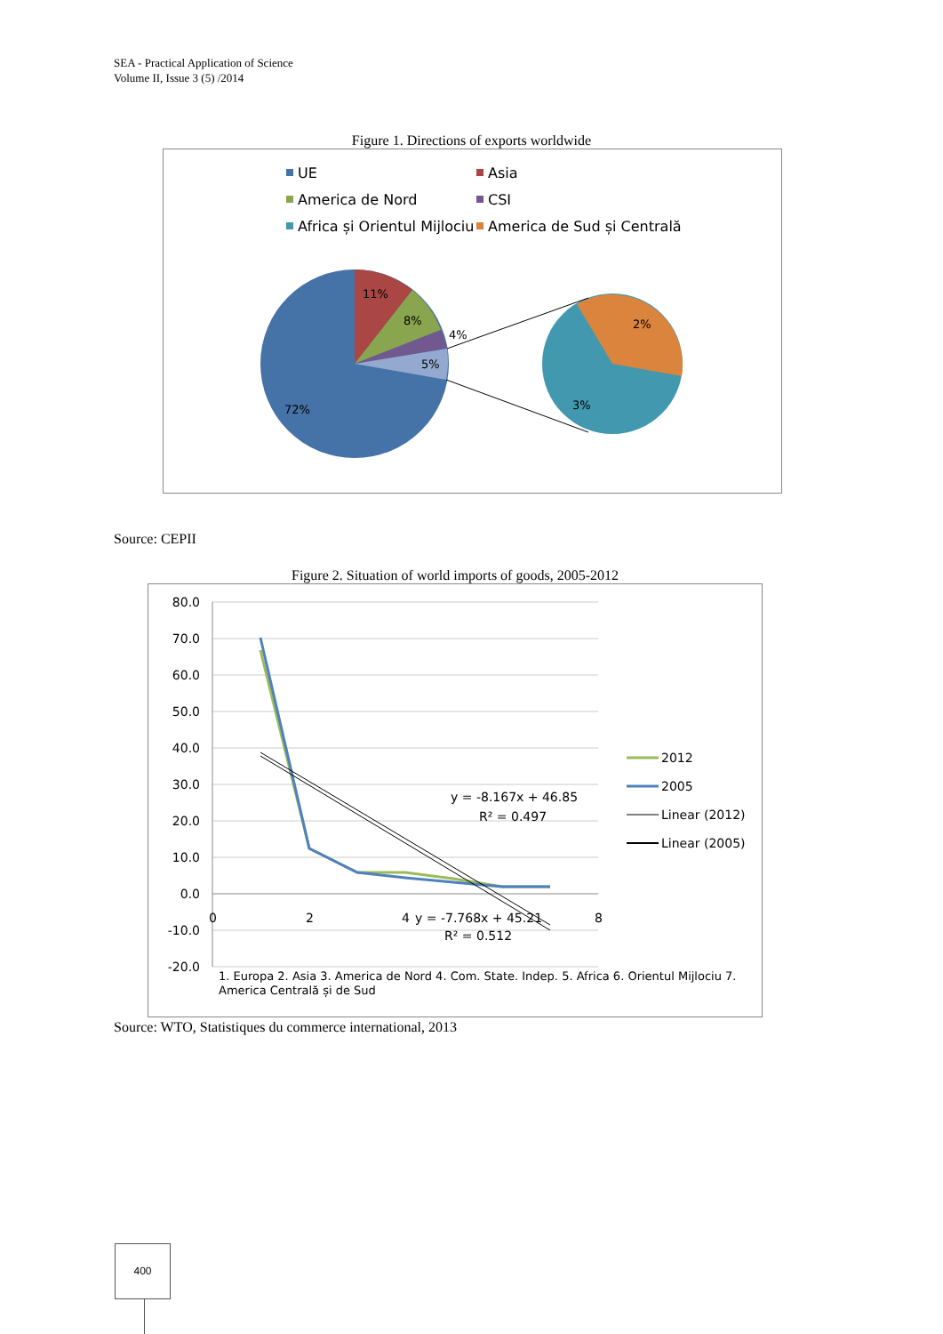SEA - Practical Application of Science
Volume II, Issue 3 (5) /2014
Figure 1. Directions of exports worldwide
UE
Asia
America de Nord
CSI
Africa și Orientul Mijlociu
America de Sud și Centrală
11%
8%
4%
5%
72%
2%
3%
Source: CEPII
Figure 2. Situation of world imports of goods, 2005-2012
80.0
70.0
60.0
50.0
40.0
30.0
20.0
10.0
0.0
-10.0
-20.0
0
2
4
8
y = -8.167x + 46.85
R² = 0.497
y = -7.768x + 45.21
R² = 0.512
2012
2005
Linear (2012)
Linear (2005)
1. Europa 2. Asia 3. America de Nord 4. Com. State. Indep. 5. Africa 6. Orientul Mijlociu 7.
America Centrală și de Sud
Source: WTO, Statistiques du commerce international, 2013
400